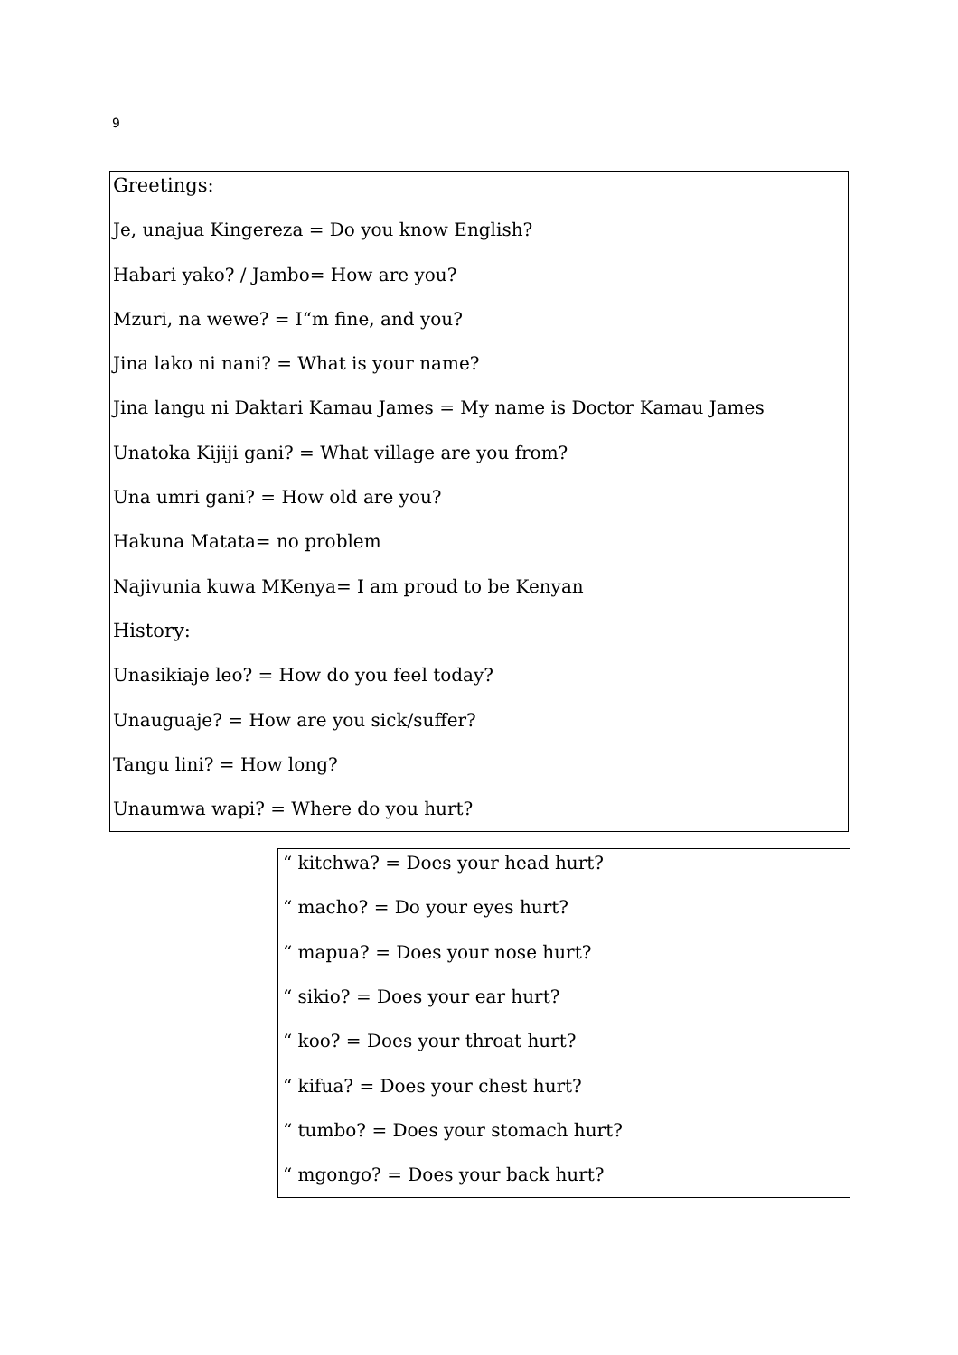9
Greetings:
Je, unajua Kingereza = Do you know English?
Habari yako? / Jambo= How are you?
Mzuri, na wewe? = I“m fine, and you?
Jina lako ni nani? = What is your name?
Jina langu ni Daktari Kamau James = My name is Doctor Kamau James
Unatoka Kijiji gani? = What village are you from?
Una umri gani? = How old are you?
Hakuna Matata= no problem
Najivunia kuwa MKenya= I am proud to be Kenyan
History:
Unasikiaje leo? = How do you feel today?
Unauguaje? = How are you sick/suffer?
Tangu lini? = How long?
Unaumwa wapi? = Where do you hurt?
“ kitchwa? = Does your head hurt?
“ macho? = Do your eyes hurt?
“ mapua? = Does your nose hurt?
“ sikio? = Does your ear hurt?
“ koo? = Does your throat hurt?
“ kifua? = Does your chest hurt?
“ tumbo? = Does your stomach hurt?
“ mgongo? = Does your back hurt?